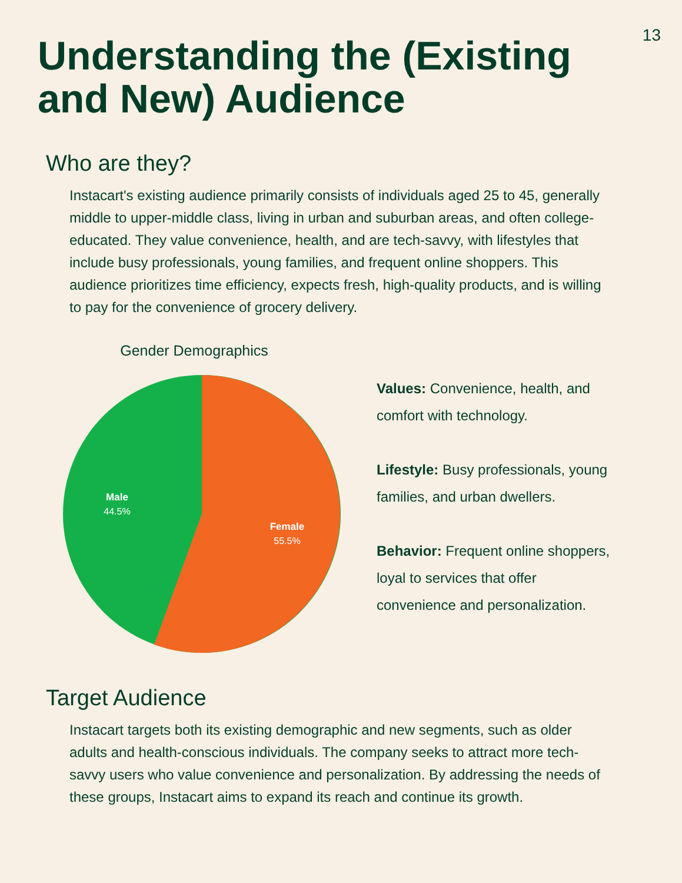13
Understanding the (Existing and New) Audience
Who are they?
Instacart's existing audience primarily consists of individuals aged 25 to 45, generally middle to upper-middle class, living in urban and suburban areas, and often college-educated. They value convenience, health, and are tech-savvy, with lifestyles that include busy professionals, young families, and frequent online shoppers. This audience prioritizes time efficiency, expects fresh, high-quality products, and is willing to pay for the convenience of grocery delivery.
Gender Demographics
Male
44.5%
Female
55.5%
Values: Convenience, health, and comfort with technology.
Lifestyle: Busy professionals, young families, and urban dwellers.
Behavior: Frequent online shoppers, loyal to services that offer convenience and personalization.
Target Audience
Instacart targets both its existing demographic and new segments, such as older adults and health-conscious individuals. The company seeks to attract more tech-savvy users who value convenience and personalization. By addressing the needs of these groups, Instacart aims to expand its reach and continue its growth.